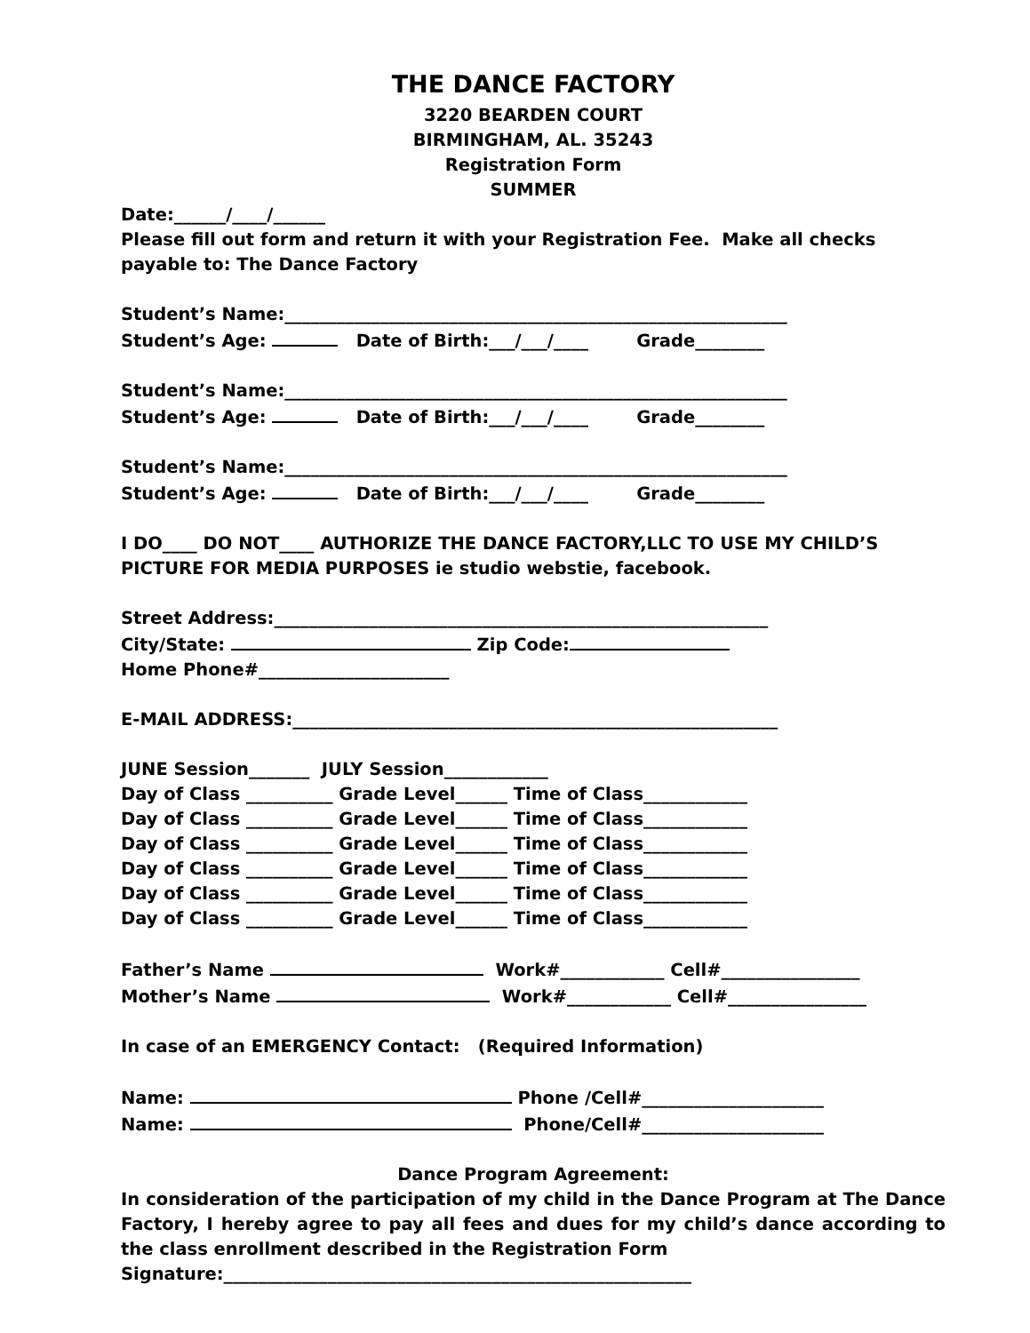THE DANCE FACTORY
3220 BEARDEN COURT
BIRMINGHAM, AL. 35243
Registration Form
SUMMER
Date:______/____/______
Please fill out form and return it with your Registration Fee. Make all checks payable to: The Dance Factory
Student’s Name:__________________________________________________________
Student’s Age: Date of Birth:___/___/____ Grade________
Student’s Name:__________________________________________________________
Student’s Age: Date of Birth:___/___/____ Grade________
Student’s Name:__________________________________________________________
Student’s Age: Date of Birth:___/___/____ Grade________
I DO____ DO NOT____ AUTHORIZE THE DANCE FACTORY,LLC TO USE MY CHILD’S PICTURE FOR MEDIA PURPOSES ie studio webstie, facebook.
Street Address:_________________________________________________________
City/State: Zip Code:
Home Phone#______________________
E-MAIL ADDRESS:________________________________________________________
JUNE Session_______ JULY Session____________
Day of Class __________ Grade Level______ Time of Class____________
Day of Class __________ Grade Level______ Time of Class____________
Day of Class __________ Grade Level______ Time of Class____________
Day of Class __________ Grade Level______ Time of Class____________
Day of Class __________ Grade Level______ Time of Class____________
Day of Class __________ Grade Level______ Time of Class____________
Father’s Name Work#____________ Cell#________________
Mother’s Name Work#____________ Cell#________________
In case of an EMERGENCY Contact: (Required Information)
Name: Phone /Cell#_____________________
Name: Phone/Cell#_____________________
Dance Program Agreement:
In consideration of the participation of my child in the Dance Program at The Dance Factory, I hereby agree to pay all fees and dues for my child’s dance according to the class enrollment described in the Registration Form
Signature:______________________________________________________